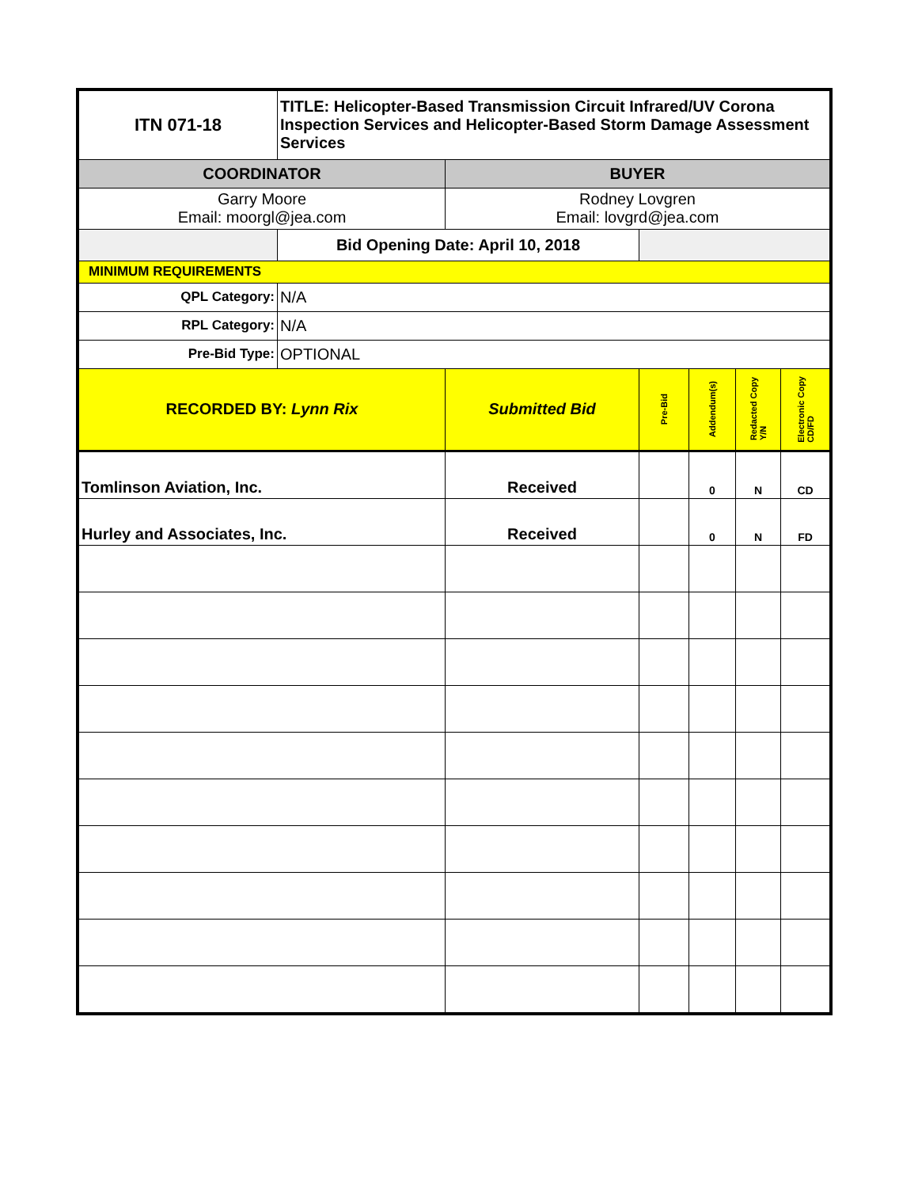| ITN 071-18 | TITLE: Helicopter-Based Transmission Circuit Infrared/UV Corona Inspection Services and Helicopter-Based Storm Damage Assessment Services | | | | | |
| COORDINATOR | | BUYER | | | | |
| Garry Moore Email: moorgl@jea.com | | Rodney Lovgren Email: lovgrd@jea.com | | | | |
| | Bid Opening Date: April 10, 2018 | | | | | |
| MINIMUM REQUIREMENTS | | | | | | |
| QPL Category: | N/A | | | | | |
| RPL Category: | N/A | | | | | |
| Pre-Bid Type: | OPTIONAL | | | | | |
| RECORDED BY: Lynn Rix | | Submitted Bid | Pre-Bid | Addendum(s) | Redacted Copy Y/N | Electronic Copy CD/FD |
| Tomlinson Aviation, Inc. | | Received | | 0 | N | CD |
| Hurley and Associates, Inc. | | Received | | 0 | N | FD |